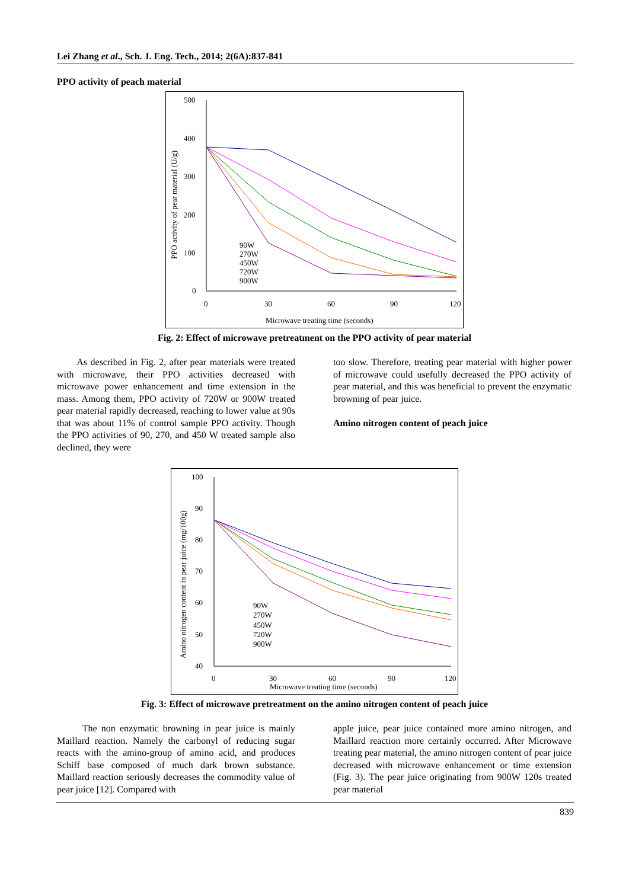Lei Zhang et al., Sch. J. Eng. Tech., 2014; 2(6A):837-841
PPO activity of peach material
500
400
300
200
100
0
0
30
60
90
120
Microwave treating time (seconds)
PPO activity of pear material (U/g)
90W
270W
450W
720W
900W
Fig. 2: Effect of microwave pretreatment on the PPO activity of pear material
As described in Fig. 2, after pear materials were treated with microwave, their PPO activities decreased with microwave power enhancement and time extension in the mass. Among them, PPO activity of 720W or 900W treated pear material rapidly decreased, reaching to lower value at 90s that was about 11% of control sample PPO activity. Though the PPO activities of 90, 270, and 450 W treated sample also declined, they were
too slow. Therefore, treating pear material with higher power of microwave could usefully decreased the PPO activity of pear material, and this was beneficial to prevent the enzymatic browning of pear juice.
Amino nitrogen content of peach juice
100
90
80
70
60
50
40
0
30
60
90
120
Microwave treating time (seconds)
Amino nitrogen content in pear juice (mg/100g)
90W
270W
450W
720W
900W
Fig. 3: Effect of microwave pretreatment on the amino nitrogen content of peach juice
The non enzymatic browning in pear juice is mainly Maillard reaction. Namely the carbonyl of reducing sugar reacts with the amino-group of amino acid, and produces Schiff base composed of much dark brown substance. Maillard reaction seriously decreases the commodity value of pear juice [12]. Compared with
apple juice, pear juice contained more amino nitrogen, and Maillard reaction more certainly occurred. After Microwave treating pear material, the amino nitrogen content of pear juice decreased with microwave enhancement or time extension (Fig. 3). The pear juice originating from 900W 120s treated pear material
839